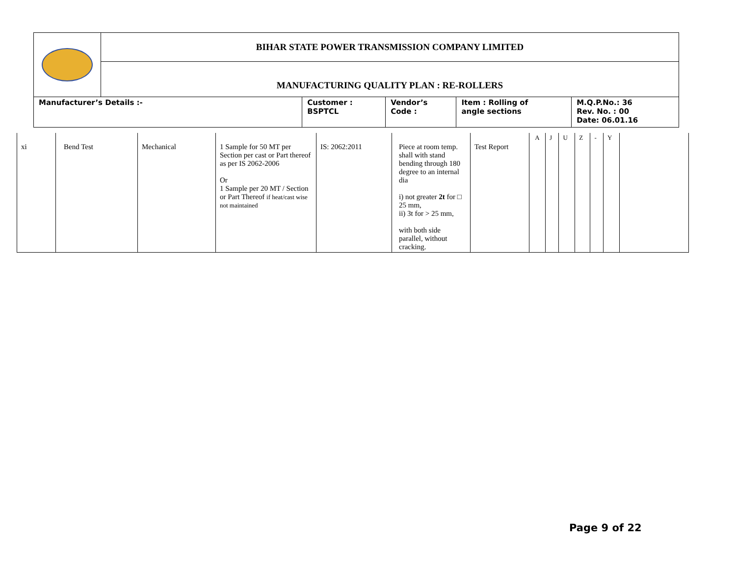| | BIHAR STATE POWER TRANSMISSION COMPANY LIMITED | | | | |
| | MANUFACTURING QUALITY PLAN : RE-ROLLERS | | | | |
| Manufacturer’s Details :- | | Customer : BSPTCL | Vendor’s Code : | Item : Rolling of angle sections | M.Q.P.No.: 36 Rev. No. : 00 Date: 06.01.16 |
| xi | Bend Test | Mechanical | 1 Sample for 50 MT per Section per cast or Part thereof as per IS 2062-2006 Or 1 Sample per 20 MT / Section or Part Thereof if heat/cast wise not maintained | IS: 2062:2011 | Piece at room temp. shall with stand bending through 180 degree to an internal dia i) not greater 2t for □ 25 mm, ii) 3t for > 25 mm, with both side parallel, without cracking. | Test Report | A | J | U | Z | - | Y | |
Page 9 of 22